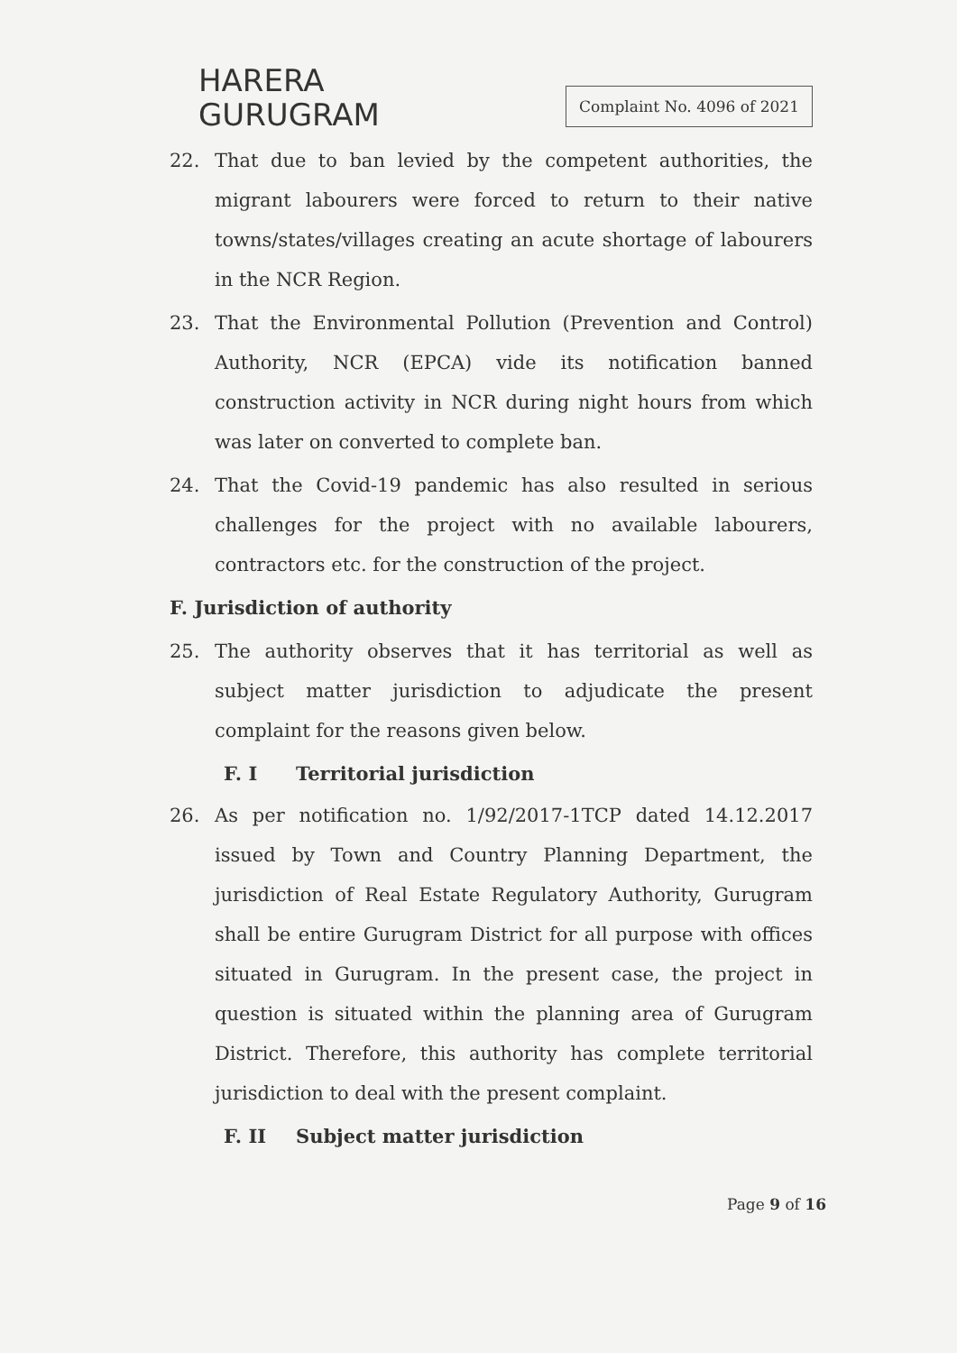HARERA
GURUGRAM
Complaint No. 4096 of 2021
22. That due to ban levied by the competent authorities, the migrant labourers were forced to return to their native towns/states/villages creating an acute shortage of labourers in the NCR Region.
23. That the Environmental Pollution (Prevention and Control) Authority, NCR (EPCA) vide its notification banned construction activity in NCR during night hours from which was later on converted to complete ban.
24. That the Covid-19 pandemic has also resulted in serious challenges for the project with no available labourers, contractors etc. for the construction of the project.
F. Jurisdiction of authority
25. The authority observes that it has territorial as well as subject matter jurisdiction to adjudicate the present complaint for the reasons given below.
F. I Territorial jurisdiction
26. As per notification no. 1/92/2017-1TCP dated 14.12.2017 issued by Town and Country Planning Department, the jurisdiction of Real Estate Regulatory Authority, Gurugram shall be entire Gurugram District for all purpose with offices situated in Gurugram. In the present case, the project in question is situated within the planning area of Gurugram District. Therefore, this authority has complete territorial jurisdiction to deal with the present complaint.
F. II Subject matter jurisdiction
Page 9 of 16